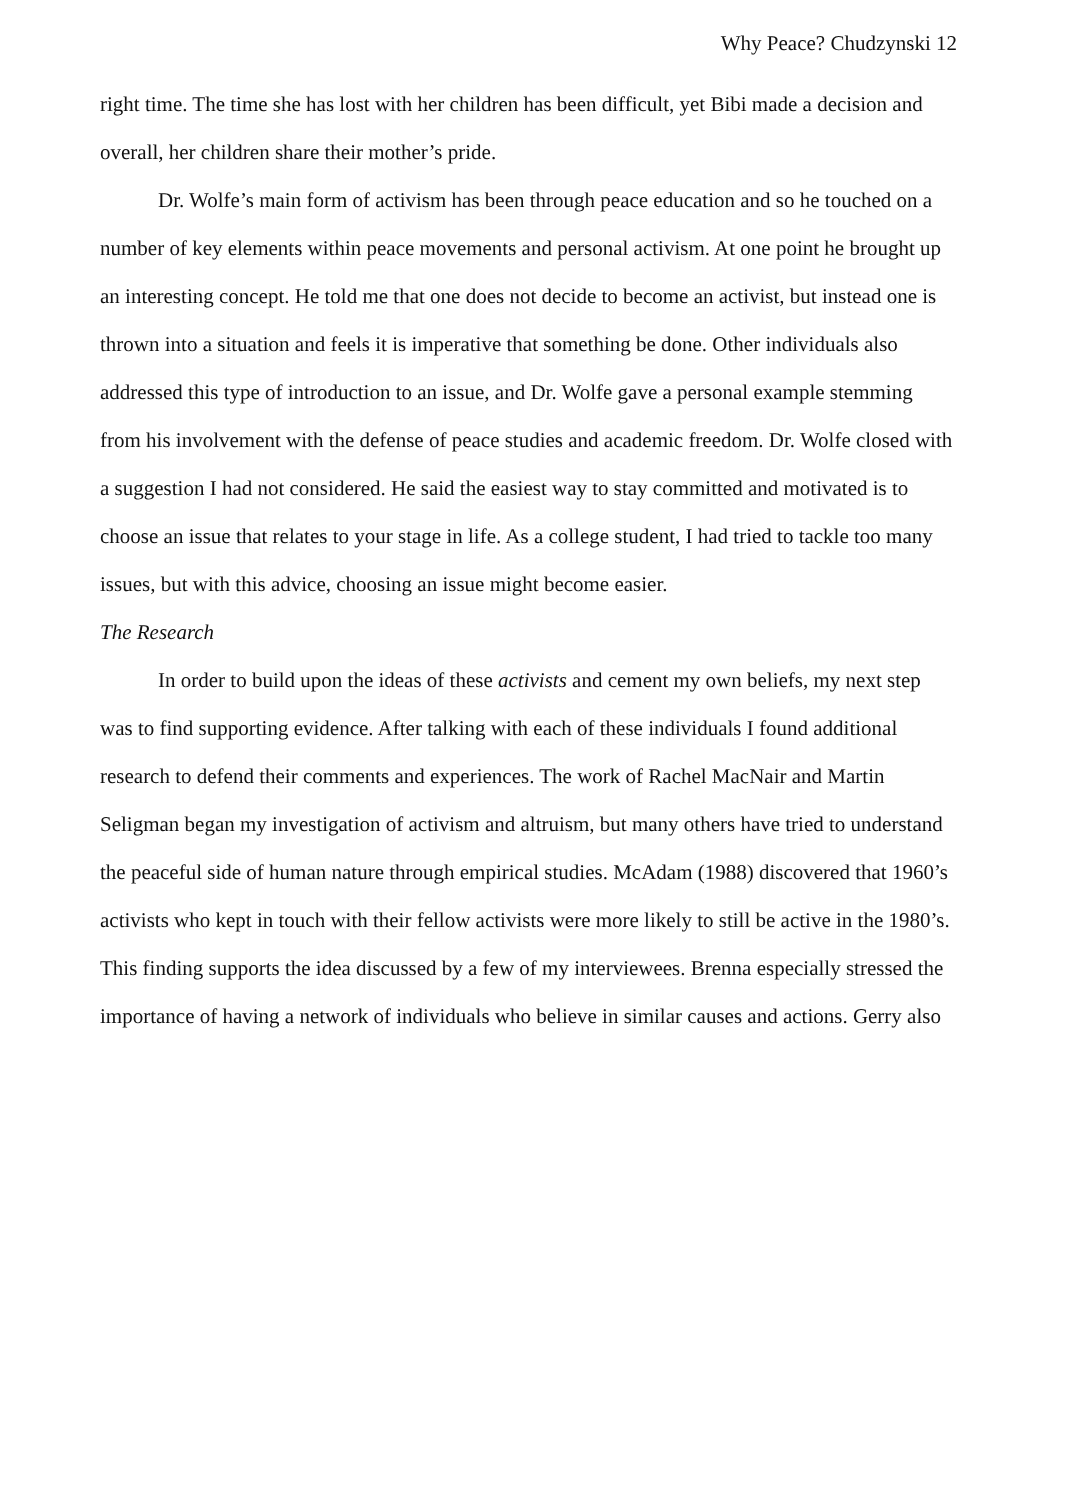Why Peace? Chudzynski 12
right time. The time she has lost with her children has been difficult, yet Bibi made a decision and overall, her children share their mother’s pride.
Dr. Wolfe’s main form of activism has been through peace education and so he touched on a number of key elements within peace movements and personal activism. At one point he brought up an interesting concept. He told me that one does not decide to become an activist, but instead one is thrown into a situation and feels it is imperative that something be done. Other individuals also addressed this type of introduction to an issue, and Dr. Wolfe gave a personal example stemming from his involvement with the defense of peace studies and academic freedom. Dr. Wolfe closed with a suggestion I had not considered. He said the easiest way to stay committed and motivated is to choose an issue that relates to your stage in life. As a college student, I had tried to tackle too many issues, but with this advice, choosing an issue might become easier.
The Research
In order to build upon the ideas of these activists and cement my own beliefs, my next step was to find supporting evidence. After talking with each of these individuals I found additional research to defend their comments and experiences. The work of Rachel MacNair and Martin Seligman began my investigation of activism and altruism, but many others have tried to understand the peaceful side of human nature through empirical studies. McAdam (1988) discovered that 1960’s activists who kept in touch with their fellow activists were more likely to still be active in the 1980’s. This finding supports the idea discussed by a few of my interviewees. Brenna especially stressed the importance of having a network of individuals who believe in similar causes and actions. Gerry also